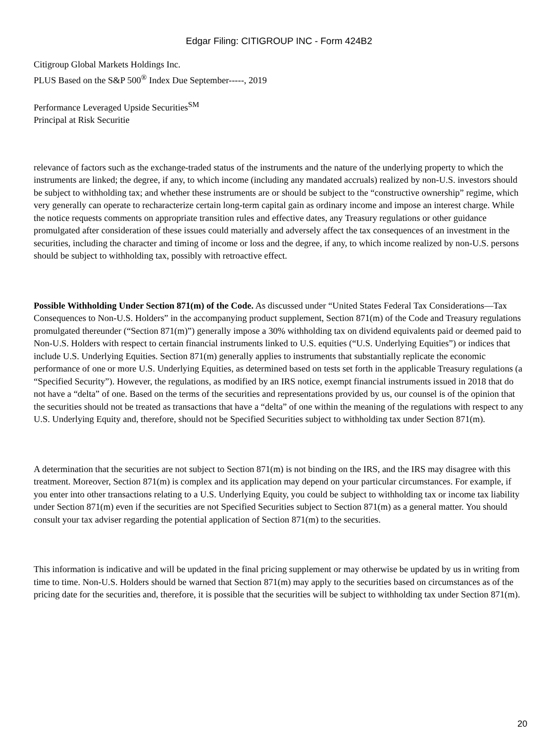Edgar Filing: CITIGROUP INC - Form 424B2
Citigroup Global Markets Holdings Inc.
PLUS Based on the S&P 500<sup>®</sup> Index Due September-----, 2019
Performance Leveraged Upside Securities<sup>SM</sup>
Principal at Risk Securitie
relevance of factors such as the exchange-traded status of the instruments and the nature of the underlying property to which the instruments are linked; the degree, if any, to which income (including any mandated accruals) realized by non-U.S. investors should be subject to withholding tax; and whether these instruments are or should be subject to the “constructive ownership” regime, which very generally can operate to recharacterize certain long-term capital gain as ordinary income and impose an interest charge. While the notice requests comments on appropriate transition rules and effective dates, any Treasury regulations or other guidance promulgated after consideration of these issues could materially and adversely affect the tax consequences of an investment in the securities, including the character and timing of income or loss and the degree, if any, to which income realized by non-U.S. persons should be subject to withholding tax, possibly with retroactive effect.
Possible Withholding Under Section 871(m) of the Code. As discussed under “United States Federal Tax Considerations—Tax Consequences to Non-U.S. Holders” in the accompanying product supplement, Section 871(m) of the Code and Treasury regulations promulgated thereunder (“Section 871(m)”) generally impose a 30% withholding tax on dividend equivalents paid or deemed paid to Non-U.S. Holders with respect to certain financial instruments linked to U.S. equities (“U.S. Underlying Equities”) or indices that include U.S. Underlying Equities. Section 871(m) generally applies to instruments that substantially replicate the economic performance of one or more U.S. Underlying Equities, as determined based on tests set forth in the applicable Treasury regulations (a “Specified Security”). However, the regulations, as modified by an IRS notice, exempt financial instruments issued in 2018 that do not have a “delta” of one. Based on the terms of the securities and representations provided by us, our counsel is of the opinion that the securities should not be treated as transactions that have a “delta” of one within the meaning of the regulations with respect to any U.S. Underlying Equity and, therefore, should not be Specified Securities subject to withholding tax under Section 871(m).
A determination that the securities are not subject to Section 871(m) is not binding on the IRS, and the IRS may disagree with this treatment. Moreover, Section 871(m) is complex and its application may depend on your particular circumstances. For example, if you enter into other transactions relating to a U.S. Underlying Equity, you could be subject to withholding tax or income tax liability under Section 871(m) even if the securities are not Specified Securities subject to Section 871(m) as a general matter. You should consult your tax adviser regarding the potential application of Section 871(m) to the securities.
This information is indicative and will be updated in the final pricing supplement or may otherwise be updated by us in writing from time to time. Non-U.S. Holders should be warned that Section 871(m) may apply to the securities based on circumstances as of the pricing date for the securities and, therefore, it is possible that the securities will be subject to withholding tax under Section 871(m).
20